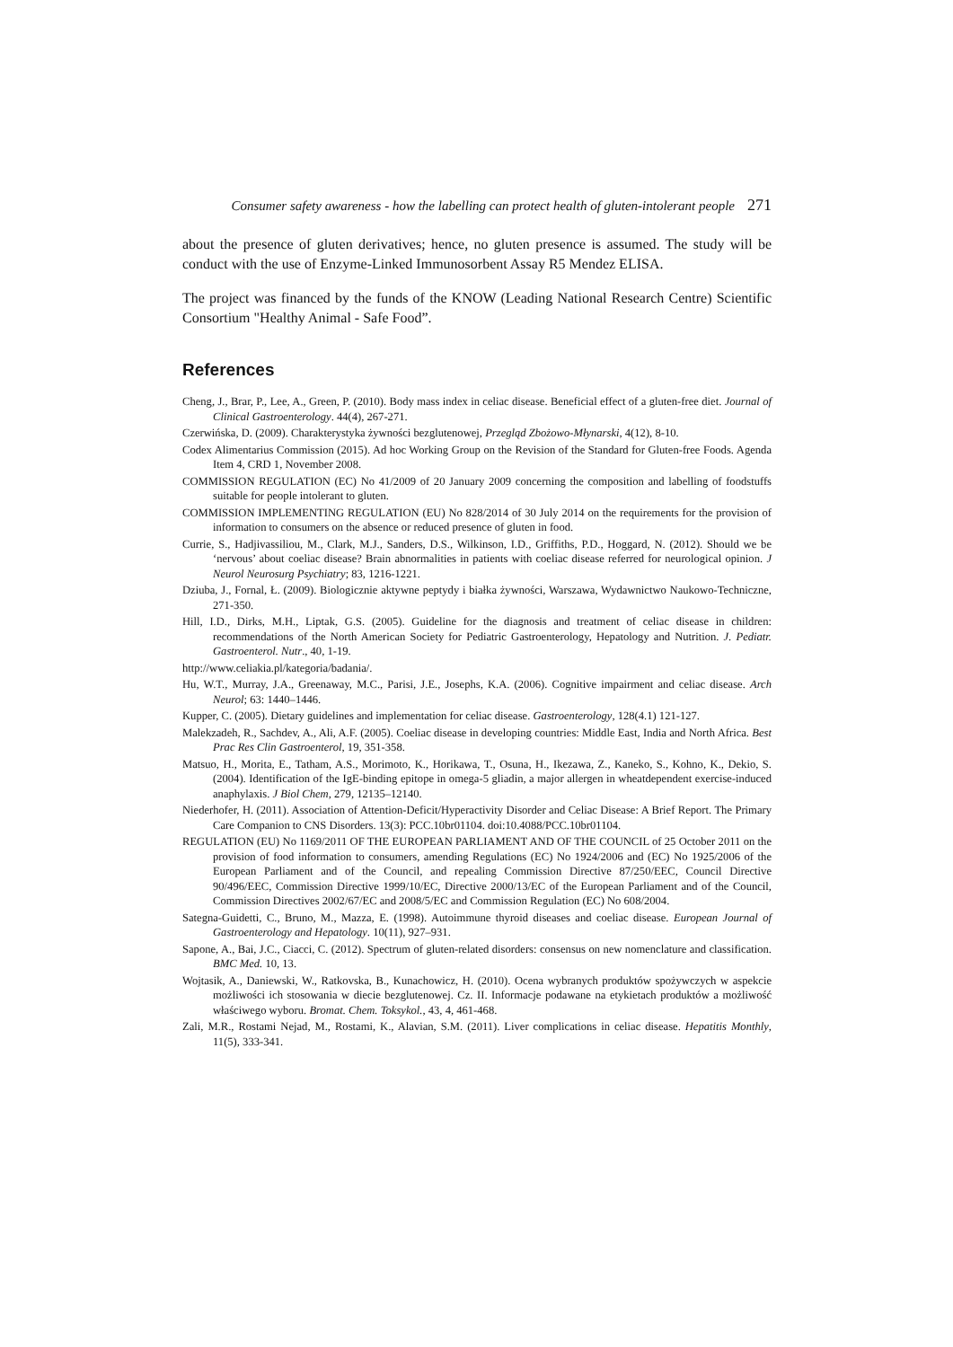Consumer safety awareness - how the labelling can protect health of gluten-intolerant people 271
about the presence of gluten derivatives; hence, no gluten presence is assumed. The study will be conduct with the use of Enzyme-Linked Immunosorbent Assay R5 Mendez ELISA.
The project was financed by the funds of the KNOW (Leading National Research Centre) Scientific Consortium "Healthy Animal - Safe Food”.
References
Cheng, J., Brar, P., Lee, A., Green, P. (2010). Body mass index in celiac disease. Beneficial effect of a gluten-free diet. Journal of Clinical Gastroenterology. 44(4), 267-271.
Czerwińska, D. (2009). Charakterystyka żywności bezglutenowej, Przegląd Zbożowo-Młynarski, 4(12), 8-10.
Codex Alimentarius Commission (2015). Ad hoc Working Group on the Revision of the Standard for Gluten-free Foods. Agenda Item 4, CRD 1, November 2008.
COMMISSION REGULATION (EC) No 41/2009 of 20 January 2009 concerning the composition and labelling of foodstuffs suitable for people intolerant to gluten.
COMMISSION IMPLEMENTING REGULATION (EU) No 828/2014 of 30 July 2014 on the requirements for the provision of information to consumers on the absence or reduced presence of gluten in food.
Currie, S., Hadjivassiliou, M., Clark, M.J., Sanders, D.S., Wilkinson, I.D., Griffiths, P.D., Hoggard, N. (2012). Should we be ‘nervous’ about coeliac disease? Brain abnormalities in patients with coeliac disease referred for neurological opinion. J Neurol Neurosurg Psychiatry; 83, 1216-1221.
Dziuba, J., Fornal, Ł. (2009). Biologicznie aktywne peptydy i białka żywności, Warszawa, Wydawnictwo Naukowo-Techniczne, 271-350.
Hill, I.D., Dirks, M.H., Liptak, G.S. (2005). Guideline for the diagnosis and treatment of celiac disease in children: recommendations of the North American Society for Pediatric Gastroenterology, Hepatology and Nutrition. J. Pediatr. Gastroenterol. Nutr., 40, 1-19.
http://www.celiakia.pl/kategoria/badania/.
Hu, W.T., Murray, J.A., Greenaway, M.C., Parisi, J.E., Josephs, K.A. (2006). Cognitive impairment and celiac disease. Arch Neurol; 63: 1440–1446.
Kupper, C. (2005). Dietary guidelines and implementation for celiac disease. Gastroenterology, 128(4.1) 121-127.
Malekzadeh, R., Sachdev, A., Ali, A.F. (2005). Coeliac disease in developing countries: Middle East, India and North Africa. Best Prac Res Clin Gastroenterol, 19, 351-358.
Matsuo, H., Morita, E., Tatham, A.S., Morimoto, K., Horikawa, T., Osuna, H., Ikezawa, Z., Kaneko, S., Kohno, K., Dekio, S. (2004). Identification of the IgE-binding epitope in omega-5 gliadin, a major allergen in wheatdependent exercise-induced anaphylaxis. J Biol Chem, 279, 12135–12140.
Niederhofer, H. (2011). Association of Attention-Deficit/Hyperactivity Disorder and Celiac Disease: A Brief Report. The Primary Care Companion to CNS Disorders. 13(3): PCC.10br01104. doi:10.4088/PCC.10br01104.
REGULATION (EU) No 1169/2011 OF THE EUROPEAN PARLIAMENT AND OF THE COUNCIL of 25 October 2011 on the provision of food information to consumers, amending Regulations (EC) No 1924/2006 and (EC) No 1925/2006 of the European Parliament and of the Council, and repealing Commission Directive 87/250/EEC, Council Directive 90/496/EEC, Commission Directive 1999/10/EC, Directive 2000/13/EC of the European Parliament and of the Council, Commission Directives 2002/67/EC and 2008/5/EC and Commission Regulation (EC) No 608/2004.
Sategna-Guidetti, C., Bruno, M., Mazza, E. (1998). Autoimmune thyroid diseases and coeliac disease. European Journal of Gastroenterology and Hepatology. 10(11), 927–931.
Sapone, A., Bai, J.C., Ciacci, C. (2012). Spectrum of gluten-related disorders: consensus on new nomenclature and classification. BMC Med. 10, 13.
Wojtasik, A., Daniewski, W., Ratkovska, B., Kunachowicz, H. (2010). Ocena wybranych produktów spożywczych w aspekcie możliwości ich stosowania w diecie bezglutenowej. Cz. II. Informacje podawane na etykietach produktów a możliwość właściwego wyboru. Bromat. Chem. Toksykol., 43, 4, 461-468.
Zali, M.R., Rostami Nejad, M., Rostami, K., Alavian, S.M. (2011). Liver complications in celiac disease. Hepatitis Monthly, 11(5), 333-341.